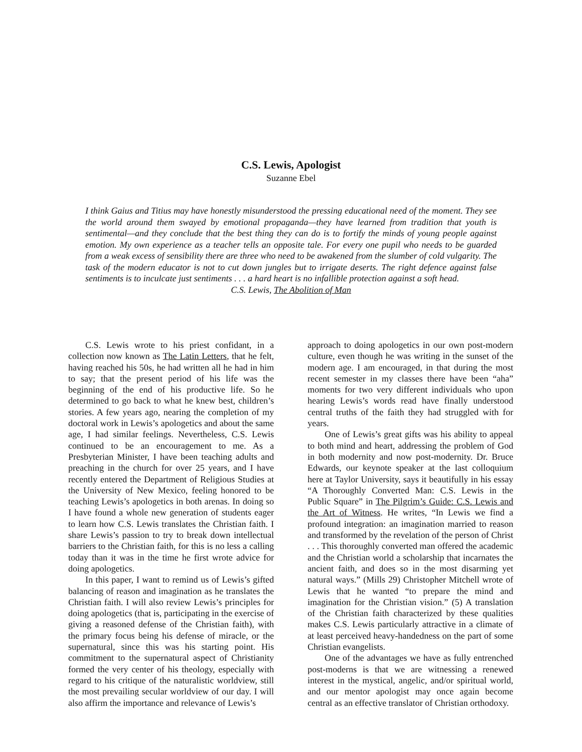C.S. Lewis, Apologist
Suzanne Ebel
I think Gaius and Titius may have honestly misunderstood the pressing educational need of the moment. They see the world around them swayed by emotional propaganda—they have learned from tradition that youth is sentimental—and they conclude that the best thing they can do is to fortify the minds of young people against emotion. My own experience as a teacher tells an opposite tale. For every one pupil who needs to be guarded from a weak excess of sensibility there are three who need to be awakened from the slumber of cold vulgarity. The task of the modern educator is not to cut down jungles but to irrigate deserts. The right defence against false sentiments is to inculcate just sentiments . . . a hard heart is no infallible protection against a soft head.
C.S. Lewis, The Abolition of Man
C.S. Lewis wrote to his priest confidant, in a collection now known as The Latin Letters, that he felt, having reached his 50s, he had written all he had in him to say; that the present period of his life was the beginning of the end of his productive life. So he determined to go back to what he knew best, children’s stories. A few years ago, nearing the completion of my doctoral work in Lewis’s apologetics and about the same age, I had similar feelings. Nevertheless, C.S. Lewis continued to be an encouragement to me. As a Presbyterian Minister, I have been teaching adults and preaching in the church for over 25 years, and I have recently entered the Department of Religious Studies at the University of New Mexico, feeling honored to be teaching Lewis’s apologetics in both arenas. In doing so I have found a whole new generation of students eager to learn how C.S. Lewis translates the Christian faith. I share Lewis’s passion to try to break down intellectual barriers to the Christian faith, for this is no less a calling today than it was in the time he first wrote advice for doing apologetics.
In this paper, I want to remind us of Lewis’s gifted balancing of reason and imagination as he translates the Christian faith. I will also review Lewis’s principles for doing apologetics (that is, participating in the exercise of giving a reasoned defense of the Christian faith), with the primary focus being his defense of miracle, or the supernatural, since this was his starting point. His commitment to the supernatural aspect of Christianity formed the very center of his theology, especially with regard to his critique of the naturalistic worldview, still the most prevailing secular worldview of our day. I will also affirm the importance and relevance of Lewis’s
approach to doing apologetics in our own post-modern culture, even though he was writing in the sunset of the modern age. I am encouraged, in that during the most recent semester in my classes there have been “aha” moments for two very different individuals who upon hearing Lewis’s words read have finally understood central truths of the faith they had struggled with for years.
One of Lewis’s great gifts was his ability to appeal to both mind and heart, addressing the problem of God in both modernity and now post-modernity. Dr. Bruce Edwards, our keynote speaker at the last colloquium here at Taylor University, says it beautifully in his essay “A Thoroughly Converted Man: C.S. Lewis in the Public Square” in The Pilgrim’s Guide: C.S. Lewis and the Art of Witness. He writes, “In Lewis we find a profound integration: an imagination married to reason and transformed by the revelation of the person of Christ . . . This thoroughly converted man offered the academic and the Christian world a scholarship that incarnates the ancient faith, and does so in the most disarming yet natural ways.” (Mills 29) Christopher Mitchell wrote of Lewis that he wanted “to prepare the mind and imagination for the Christian vision.” (5) A translation of the Christian faith characterized by these qualities makes C.S. Lewis particularly attractive in a climate of at least perceived heavy-handedness on the part of some Christian evangelists.
One of the advantages we have as fully entrenched post-moderns is that we are witnessing a renewed interest in the mystical, angelic, and/or spiritual world, and our mentor apologist may once again become central as an effective translator of Christian orthodoxy.